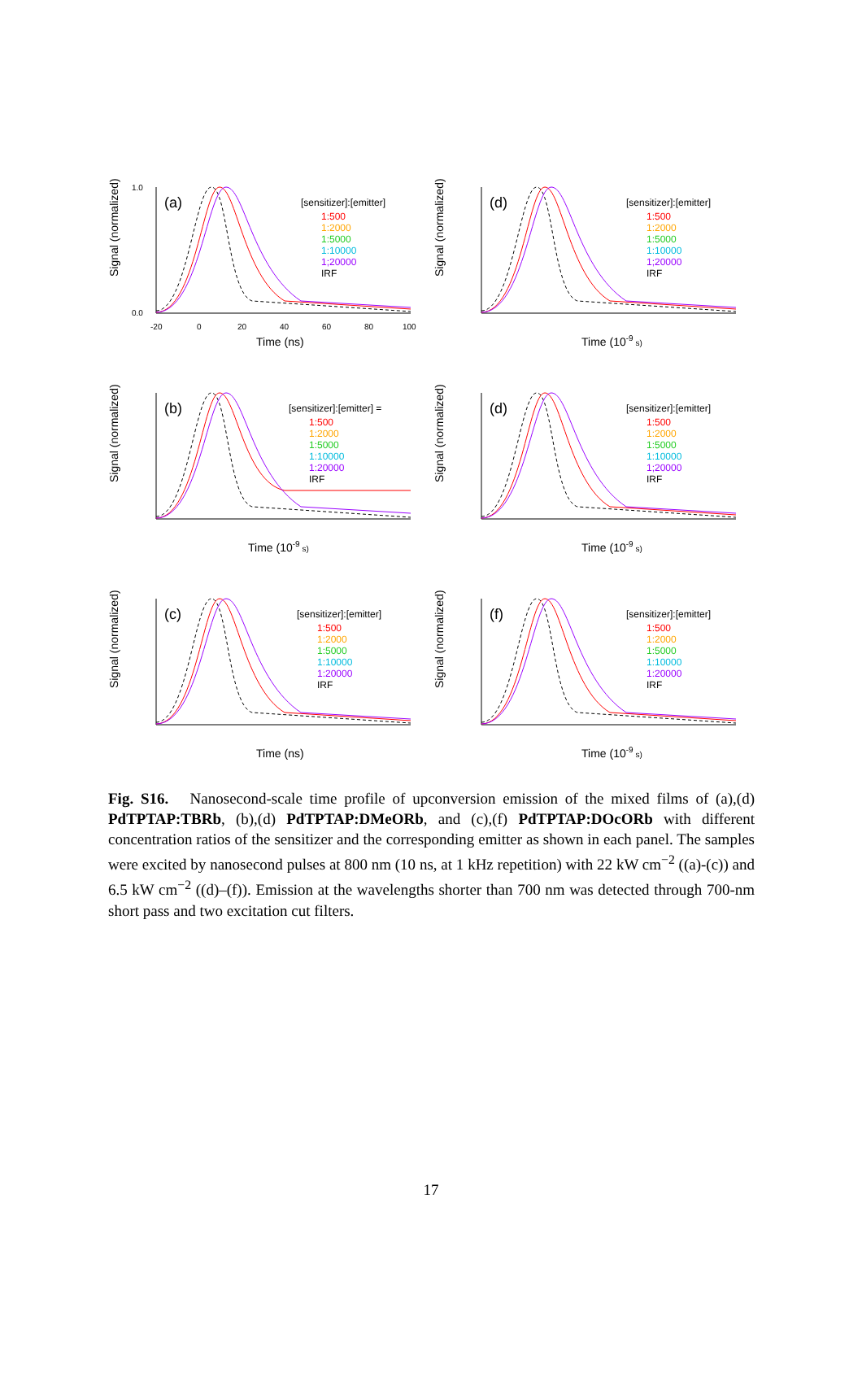Signal (normalized)
1.0
0.0
(a)
-20
0
20
40
60
80
100
Time (ns)
[sensitizer]:[emitter]
1:500
1:2000
1:5000
1:10000
1;20000
IRF
Signal (normalized)
(d)
Time (10-9 s)
[sensitizer]:[emitter]
1:500
1:2000
1:5000
1:10000
1;20000
IRF
Signal (normalized)
(b)
Time (10-9 s)
[sensitizer]:[emitter] =
1:500
1:2000
1:5000
1:10000
1:20000
IRF
Signal (normalized)
(d)
Time (10-9 s)
[sensitizer]:[emitter]
1:500
1:2000
1:5000
1:10000
1;20000
IRF
Signal (normalized)
(c)
Time (ns)
[sensitizer]:[emitter]
1:500
1:2000
1:5000
1:10000
1:20000
IRF
Signal (normalized)
(f)
Time (10-9 s)
[sensitizer]:[emitter]
1:500
1:2000
1:5000
1:10000
1:20000
IRF
Fig. S16. Nanosecond-scale time profile of upconversion emission of the mixed films of (a),(d) PdTPTAP:TBRb, (b),(d) PdTPTAP:DMeORb, and (c),(f) PdTPTAP:DOcORb with different concentration ratios of the sensitizer and the corresponding emitter as shown in each panel. The samples were excited by nanosecond pulses at 800 nm (10 ns, at 1 kHz repetition) with 22 kW cm<sup>−2</sup> ((a)-(c)) and 6.5 kW cm<sup>−2</sup> ((d)–(f)). Emission at the wavelengths shorter than 700 nm was detected through 700-nm short pass and two excitation cut filters.
17